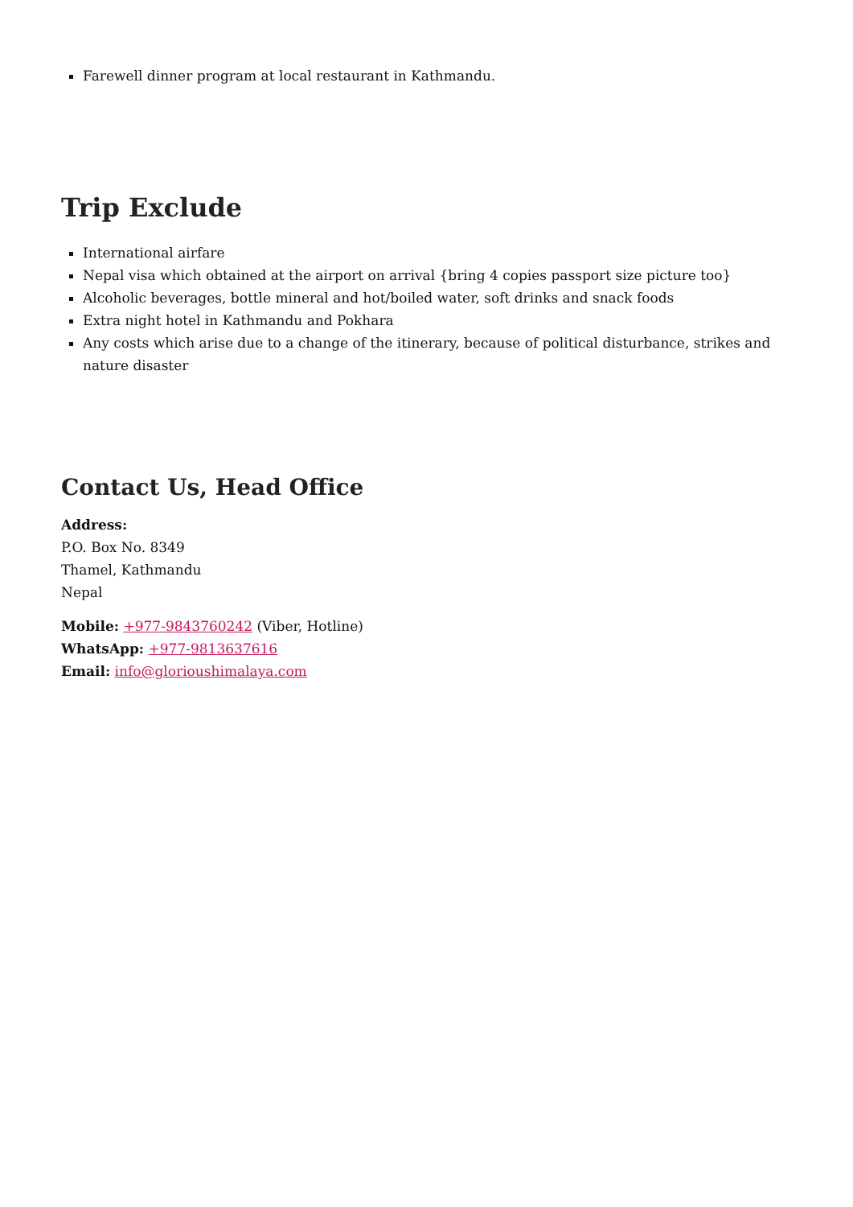Farewell dinner program at local restaurant in Kathmandu.
Trip Exclude
International airfare
Nepal visa which obtained at the airport on arrival {bring 4 copies passport size picture too}
Alcoholic beverages, bottle mineral and hot/boiled water, soft drinks and snack foods
Extra night hotel in Kathmandu and Pokhara
Any costs which arise due to a change of the itinerary, because of political disturbance, strikes and nature disaster
Contact Us, Head Office
Address:
P.O. Box No. 8349
Thamel, Kathmandu
Nepal
Mobile: +977-9843760242 (Viber, Hotline)
WhatsApp: +977-9813637616
Email: info@glorioushimalaya.com